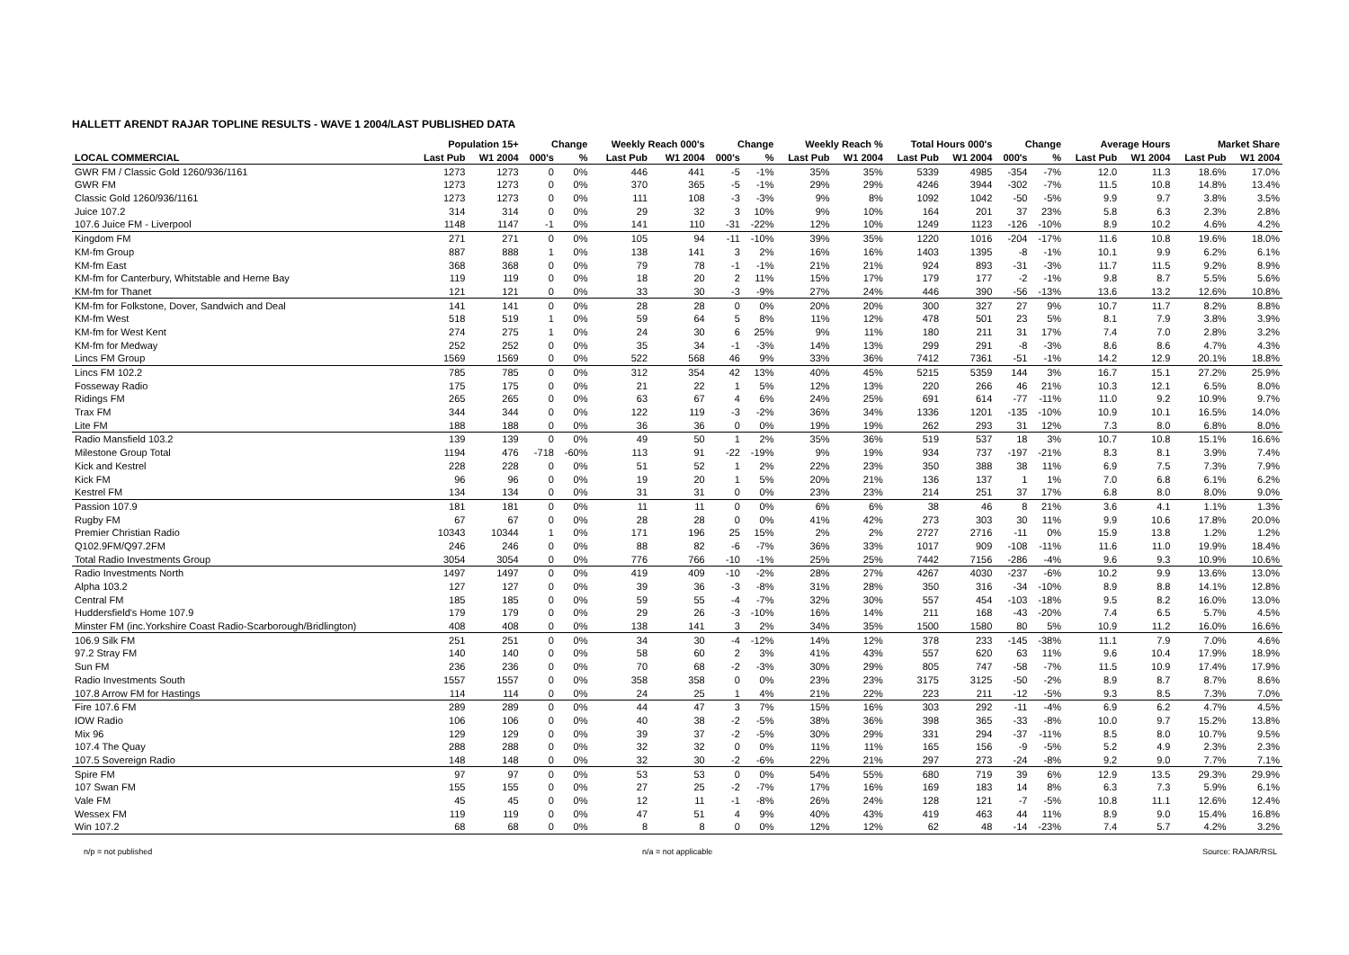HALLETT ARENDT RAJAR TOPLINE RESULTS - WAVE 1 2004/LAST PUBLISHED DATA
| | Population 15+ | | Change | | Weekly Reach 000's | | Change | | Weekly Reach % | | Total Hours 000's | | Change | | Average Hours | | Market Share | |
| --- | --- | --- | --- | --- | --- | --- | --- | --- | --- | --- | --- | --- | --- | --- | --- | --- | --- | --- |
| LOCAL COMMERCIAL | Last Pub | W1 2004 | 000's | % | Last Pub | W1 2004 | 000's | % | Last Pub | W1 2004 | Last Pub | W1 2004 | 000's | % | Last Pub | W1 2004 | Last Pub | W1 2004 |
| GWR FM / Classic Gold 1260/936/1161 | 1273 | 1273 | 0 | 0% | 446 | 441 | -5 | -1% | 35% | 35% | 5339 | 4985 | -354 | -7% | 12.0 | 11.3 | 18.6% | 17.0% |
| GWR FM | 1273 | 1273 | 0 | 0% | 370 | 365 | -5 | -1% | 29% | 29% | 4246 | 3944 | -302 | -7% | 11.5 | 10.8 | 14.8% | 13.4% |
| Classic Gold 1260/936/1161 | 1273 | 1273 | 0 | 0% | 111 | 108 | -3 | -3% | 9% | 8% | 1092 | 1042 | -50 | -5% | 9.9 | 9.7 | 3.8% | 3.5% |
| Juice 107.2 | 314 | 314 | 0 | 0% | 29 | 32 | 3 | 10% | 9% | 10% | 164 | 201 | 37 | 23% | 5.8 | 6.3 | 2.3% | 2.8% |
| 107.6 Juice FM - Liverpool | 1148 | 1147 | -1 | 0% | 141 | 110 | -31 | -22% | 12% | 10% | 1249 | 1123 | -126 | -10% | 8.9 | 10.2 | 4.6% | 4.2% |
| Kingdom FM | 271 | 271 | 0 | 0% | 105 | 94 | -11 | -10% | 39% | 35% | 1220 | 1016 | -204 | -17% | 11.6 | 10.8 | 19.6% | 18.0% |
| KM-fm Group | 887 | 888 | 1 | 0% | 138 | 141 | 3 | 2% | 16% | 16% | 1403 | 1395 | -8 | -1% | 10.1 | 9.9 | 6.2% | 6.1% |
| KM-fm East | 368 | 368 | 0 | 0% | 79 | 78 | -1 | -1% | 21% | 21% | 924 | 893 | -31 | -3% | 11.7 | 11.5 | 9.2% | 8.9% |
| KM-fm for Canterbury, Whitstable and Herne Bay | 119 | 119 | 0 | 0% | 18 | 20 | 2 | 11% | 15% | 17% | 179 | 177 | -2 | -1% | 9.8 | 8.7 | 5.5% | 5.6% |
| KM-fm for Thanet | 121 | 121 | 0 | 0% | 33 | 30 | -3 | -9% | 27% | 24% | 446 | 390 | -56 | -13% | 13.6 | 13.2 | 12.6% | 10.8% |
| KM-fm for Folkstone, Dover, Sandwich and Deal | 141 | 141 | 0 | 0% | 28 | 28 | 0 | 0% | 20% | 20% | 300 | 327 | 27 | 9% | 10.7 | 11.7 | 8.2% | 8.8% |
| KM-fm West | 518 | 519 | 1 | 0% | 59 | 64 | 5 | 8% | 11% | 12% | 478 | 501 | 23 | 5% | 8.1 | 7.9 | 3.8% | 3.9% |
| KM-fm for West Kent | 274 | 275 | 1 | 0% | 24 | 30 | 6 | 25% | 9% | 11% | 180 | 211 | 31 | 17% | 7.4 | 7.0 | 2.8% | 3.2% |
| KM-fm for Medway | 252 | 252 | 0 | 0% | 35 | 34 | -1 | -3% | 14% | 13% | 299 | 291 | -8 | -3% | 8.6 | 8.6 | 4.7% | 4.3% |
| Lincs FM Group | 1569 | 1569 | 0 | 0% | 522 | 568 | 46 | 9% | 33% | 36% | 7412 | 7361 | -51 | -1% | 14.2 | 12.9 | 20.1% | 18.8% |
| Lincs FM 102.2 | 785 | 785 | 0 | 0% | 312 | 354 | 42 | 13% | 40% | 45% | 5215 | 5359 | 144 | 3% | 16.7 | 15.1 | 27.2% | 25.9% |
| Fosseway Radio | 175 | 175 | 0 | 0% | 21 | 22 | 1 | 5% | 12% | 13% | 220 | 266 | 46 | 21% | 10.3 | 12.1 | 6.5% | 8.0% |
| Ridings FM | 265 | 265 | 0 | 0% | 63 | 67 | 4 | 6% | 24% | 25% | 691 | 614 | -77 | -11% | 11.0 | 9.2 | 10.9% | 9.7% |
| Trax FM | 344 | 344 | 0 | 0% | 122 | 119 | -3 | -2% | 36% | 34% | 1336 | 1201 | -135 | -10% | 10.9 | 10.1 | 16.5% | 14.0% |
| Lite FM | 188 | 188 | 0 | 0% | 36 | 36 | 0 | 0% | 19% | 19% | 262 | 293 | 31 | 12% | 7.3 | 8.0 | 6.8% | 8.0% |
| Radio Mansfield 103.2 | 139 | 139 | 0 | 0% | 49 | 50 | 1 | 2% | 35% | 36% | 519 | 537 | 18 | 3% | 10.7 | 10.8 | 15.1% | 16.6% |
| Milestone Group Total | 1194 | 476 | -718 | -60% | 113 | 91 | -22 | -19% | 9% | 19% | 934 | 737 | -197 | -21% | 8.3 | 8.1 | 3.9% | 7.4% |
| Kick and Kestrel | 228 | 228 | 0 | 0% | 51 | 52 | 1 | 2% | 22% | 23% | 350 | 388 | 38 | 11% | 6.9 | 7.5 | 7.3% | 7.9% |
| Kick FM | 96 | 96 | 0 | 0% | 19 | 20 | 1 | 5% | 20% | 21% | 136 | 137 | 1 | 1% | 7.0 | 6.8 | 6.1% | 6.2% |
| Kestrel FM | 134 | 134 | 0 | 0% | 31 | 31 | 0 | 0% | 23% | 23% | 214 | 251 | 37 | 17% | 6.8 | 8.0 | 8.0% | 9.0% |
| Passion 107.9 | 181 | 181 | 0 | 0% | 11 | 11 | 0 | 0% | 6% | 6% | 38 | 46 | 8 | 21% | 3.6 | 4.1 | 1.1% | 1.3% |
| Rugby FM | 67 | 67 | 0 | 0% | 28 | 28 | 0 | 0% | 41% | 42% | 273 | 303 | 30 | 11% | 9.9 | 10.6 | 17.8% | 20.0% |
| Premier Christian Radio | 10343 | 10344 | 1 | 0% | 171 | 196 | 25 | 15% | 2% | 2% | 2727 | 2716 | -11 | 0% | 15.9 | 13.8 | 1.2% | 1.2% |
| Q102.9FM/Q97.2FM | 246 | 246 | 0 | 0% | 88 | 82 | -6 | -7% | 36% | 33% | 1017 | 909 | -108 | -11% | 11.6 | 11.0 | 19.9% | 18.4% |
| Total Radio Investments Group | 3054 | 3054 | 0 | 0% | 776 | 766 | -10 | -1% | 25% | 25% | 7442 | 7156 | -286 | -4% | 9.6 | 9.3 | 10.9% | 10.6% |
| Radio Investments North | 1497 | 1497 | 0 | 0% | 419 | 409 | -10 | -2% | 28% | 27% | 4267 | 4030 | -237 | -6% | 10.2 | 9.9 | 13.6% | 13.0% |
| Alpha 103.2 | 127 | 127 | 0 | 0% | 39 | 36 | -3 | -8% | 31% | 28% | 350 | 316 | -34 | -10% | 8.9 | 8.8 | 14.1% | 12.8% |
| Central FM | 185 | 185 | 0 | 0% | 59 | 55 | -4 | -7% | 32% | 30% | 557 | 454 | -103 | -18% | 9.5 | 8.2 | 16.0% | 13.0% |
| Huddersfield's Home 107.9 | 179 | 179 | 0 | 0% | 29 | 26 | -3 | -10% | 16% | 14% | 211 | 168 | -43 | -20% | 7.4 | 6.5 | 5.7% | 4.5% |
| Minster FM (inc.Yorkshire Coast Radio-Scarborough/Bridlington) | 408 | 408 | 0 | 0% | 138 | 141 | 3 | 2% | 34% | 35% | 1500 | 1580 | 80 | 5% | 10.9 | 11.2 | 16.0% | 16.6% |
| 106.9 Silk FM | 251 | 251 | 0 | 0% | 34 | 30 | -4 | -12% | 14% | 12% | 378 | 233 | -145 | -38% | 11.1 | 7.9 | 7.0% | 4.6% |
| 97.2 Stray FM | 140 | 140 | 0 | 0% | 58 | 60 | 2 | 3% | 41% | 43% | 557 | 620 | 63 | 11% | 9.6 | 10.4 | 17.9% | 18.9% |
| Sun FM | 236 | 236 | 0 | 0% | 70 | 68 | -2 | -3% | 30% | 29% | 805 | 747 | -58 | -7% | 11.5 | 10.9 | 17.4% | 17.9% |
| Radio Investments South | 1557 | 1557 | 0 | 0% | 358 | 358 | 0 | 0% | 23% | 23% | 3175 | 3125 | -50 | -2% | 8.9 | 8.7 | 8.7% | 8.6% |
| 107.8 Arrow FM for Hastings | 114 | 114 | 0 | 0% | 24 | 25 | 1 | 4% | 21% | 22% | 223 | 211 | -12 | -5% | 9.3 | 8.5 | 7.3% | 7.0% |
| Fire 107.6 FM | 289 | 289 | 0 | 0% | 44 | 47 | 3 | 7% | 15% | 16% | 303 | 292 | -11 | -4% | 6.9 | 6.2 | 4.7% | 4.5% |
| IOW Radio | 106 | 106 | 0 | 0% | 40 | 38 | -2 | -5% | 38% | 36% | 398 | 365 | -33 | -8% | 10.0 | 9.7 | 15.2% | 13.8% |
| Mix 96 | 129 | 129 | 0 | 0% | 39 | 37 | -2 | -5% | 30% | 29% | 331 | 294 | -37 | -11% | 8.5 | 8.0 | 10.7% | 9.5% |
| 107.4 The Quay | 288 | 288 | 0 | 0% | 32 | 32 | 0 | 0% | 11% | 11% | 165 | 156 | -9 | -5% | 5.2 | 4.9 | 2.3% | 2.3% |
| 107.5 Sovereign Radio | 148 | 148 | 0 | 0% | 32 | 30 | -2 | -6% | 22% | 21% | 297 | 273 | -24 | -8% | 9.2 | 9.0 | 7.7% | 7.1% |
| Spire FM | 97 | 97 | 0 | 0% | 53 | 53 | 0 | 0% | 54% | 55% | 680 | 719 | 39 | 6% | 12.9 | 13.5 | 29.3% | 29.9% |
| 107 Swan FM | 155 | 155 | 0 | 0% | 27 | 25 | -2 | -7% | 17% | 16% | 169 | 183 | 14 | 8% | 6.3 | 7.3 | 5.9% | 6.1% |
| Vale FM | 45 | 45 | 0 | 0% | 12 | 11 | -1 | -8% | 26% | 24% | 128 | 121 | -7 | -5% | 10.8 | 11.1 | 12.6% | 12.4% |
| Wessex FM | 119 | 119 | 0 | 0% | 47 | 51 | 4 | 9% | 40% | 43% | 419 | 463 | 44 | 11% | 8.9 | 9.0 | 15.4% | 16.8% |
| Win 107.2 | 68 | 68 | 0 | 0% | 8 | 8 | 0 | 0% | 12% | 12% | 62 | 48 | -14 | -23% | 7.4 | 5.7 | 4.2% | 3.2% |
n/p = not published n/a = not applicable Source: RAJAR/RSL